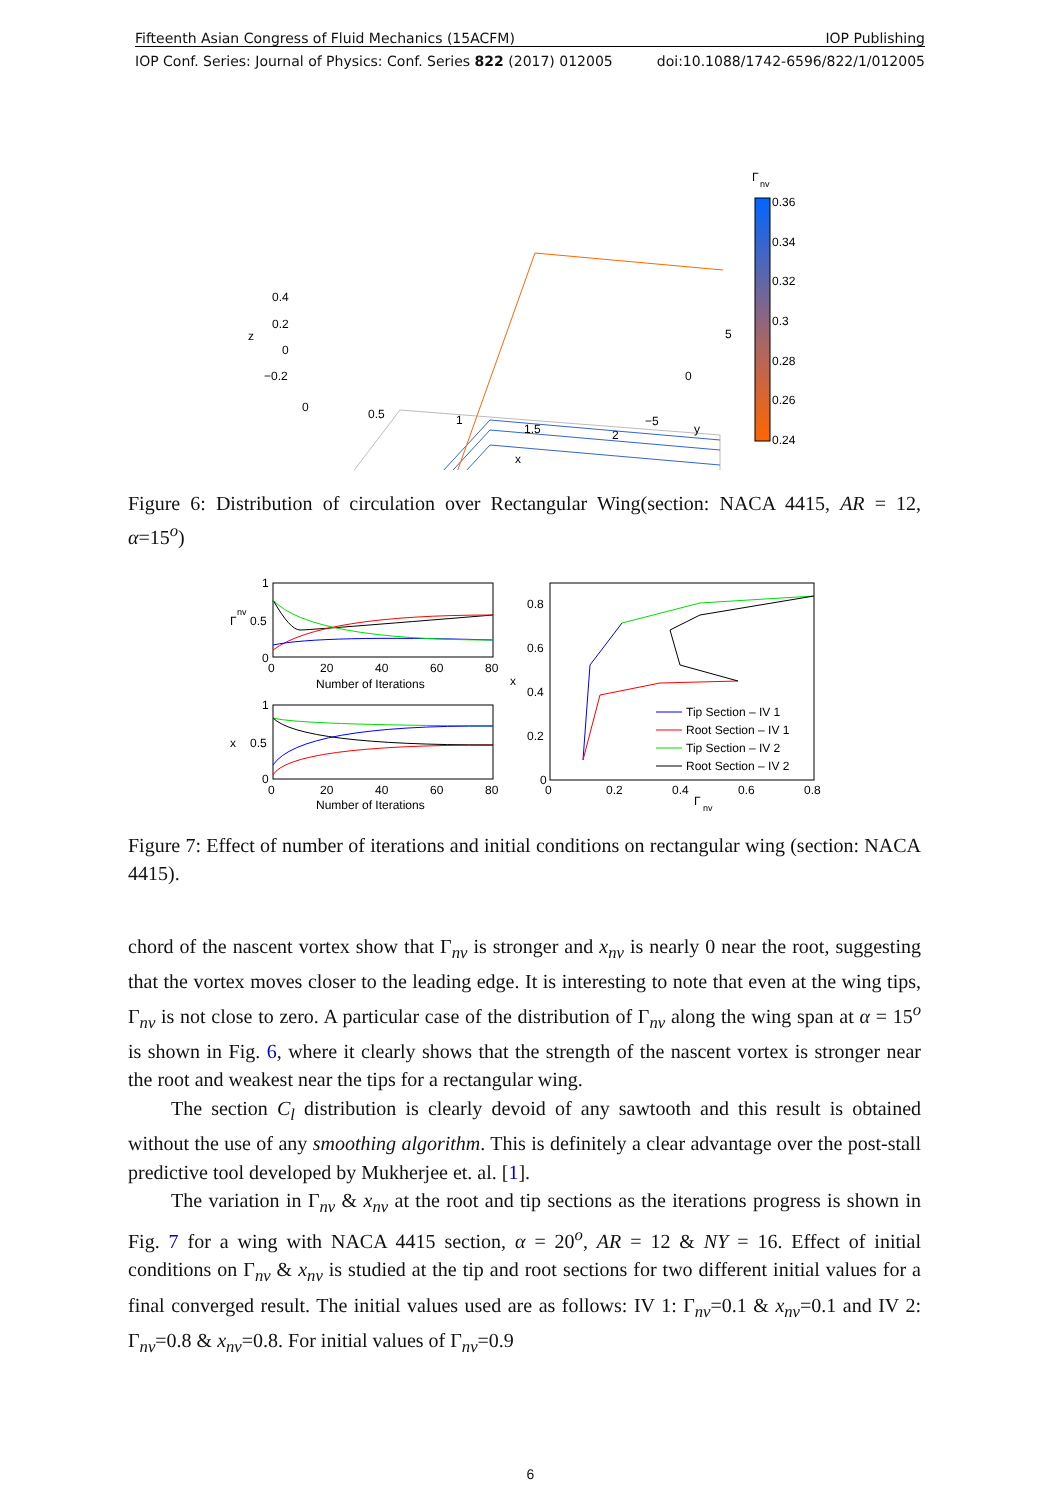Fifteenth Asian Congress of Fluid Mechanics (15ACFM) IOP Publishing
IOP Conf. Series: Journal of Physics: Conf. Series 822 (2017) 012005 doi:10.1088/1742-6596/822/1/012005
0.4
0.2
0
−0.2
z
0
0.5
1
1.5
2
x
−5
0
5
y
Γ
nv
0.36
0.34
0.32
0.3
0.28
0.26
0.24
Figure 6: Distribution of circulation over Rectangular Wing(section: NACA 4415, AR = 12, α=15<sup>o</sup>)
1
0.5
0
Γ
nv
0
20
40
60
80
Number of Iterations
1
0.5
0
x
0
20
40
60
80
Number of Iterations
0.8
0.6
0.4
0.2
0
x
0
0.2
0.4
0.6
0.8
Γ
nv
Tip Section – IV 1
Root Section – IV 1
Tip Section – IV 2
Root Section – IV 2
Figure 7: Effect of number of iterations and initial conditions on rectangular wing (section: NACA 4415).
chord of the nascent vortex show that Γ<sub>nv</sub> is stronger and x<sub>nv</sub> is nearly 0 near the root, suggesting that the vortex moves closer to the leading edge. It is interesting to note that even at the wing tips, Γ<sub>nv</sub> is not close to zero. A particular case of the distribution of Γ<sub>nv</sub> along the wing span at α = 15<sup>o</sup> is shown in Fig. 6, where it clearly shows that the strength of the nascent vortex is stronger near the root and weakest near the tips for a rectangular wing.
The section C<sub>l</sub> distribution is clearly devoid of any sawtooth and this result is obtained without the use of any smoothing algorithm. This is definitely a clear advantage over the post-stall predictive tool developed by Mukherjee et. al. [1].
The variation in Γ<sub>nv</sub> & x<sub>nv</sub> at the root and tip sections as the iterations progress is shown in Fig. 7 for a wing with NACA 4415 section, α = 20<sup>o</sup>, AR = 12 & NY = 16. Effect of initial conditions on Γ<sub>nv</sub> & x<sub>nv</sub> is studied at the tip and root sections for two different initial values for a final converged result. The initial values used are as follows: IV 1: Γ<sub>nv</sub>=0.1 & x<sub>nv</sub>=0.1 and IV 2: Γ<sub>nv</sub>=0.8 & x<sub>nv</sub>=0.8. For initial values of Γ<sub>nv</sub>=0.9
6